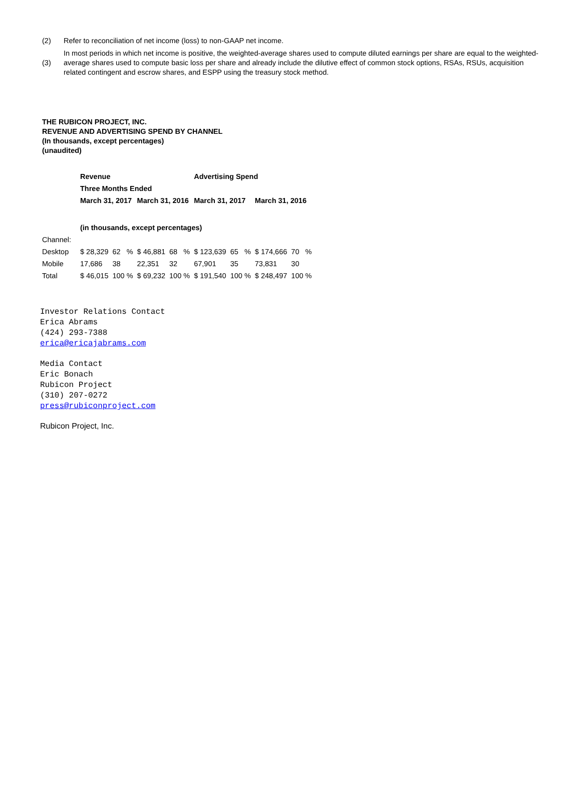| (2) | Refer to reconciliation of net income (loss) to non-GAAP net income. |
| (3) | In most periods in which net income is positive, the weighted-average shares used to compute diluted earnings per share are equal to the weighted-average shares used to compute basic loss per share and already include the dilutive effect of common stock options, RSAs, RSUs, acquisition related contingent and escrow shares, and ESPP using the treasury stock method. |
THE RUBICON PROJECT, INC.
REVENUE AND ADVERTISING SPEND BY CHANNEL
(In thousands, except percentages)
(unaudited)
| | Revenue | | | | Advertising Spend | | | |
| | Three Months Ended | | | | | | | |
| | March 31, 2017 | | March 31, 2016 | | March 31, 2017 | | March 31, 2016 | |
| | (in thousands, except percentages) | | | | | | | |
| Channel: | | | | | | | | |
| Desktop | $ 28,329 | 62 % | $ 46,881 | 68 % | $ 123,639 | 65 % | $ 174,666 | 70 % |
| Mobile | 17,686 | 38 | 22,351 | 32 | 67,901 | 35 | 73,831 | 30 |
| Total | $ 46,015 | 100 % | $ 69,232 | 100 % | $ 191,540 | 100 % | $ 248,497 | 100 % |
Investor Relations Contact
Erica Abrams
(424) 293-7388
erica@ericajabrams.com
Media Contact
Eric Bonach
Rubicon Project
(310) 207-0272
press@rubiconproject.com
Rubicon Project, Inc.